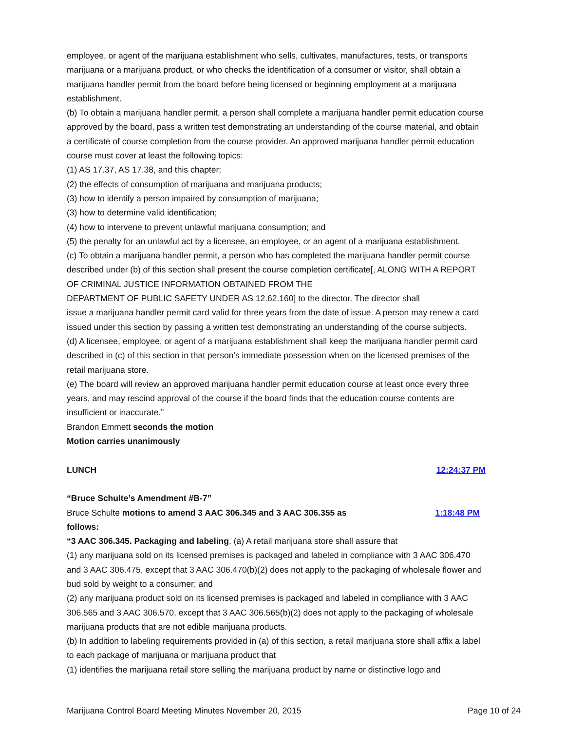employee, or agent of the marijuana establishment who sells, cultivates, manufactures, tests, or transports marijuana or a marijuana product, or who checks the identification of a consumer or visitor, shall obtain a marijuana handler permit from the board before being licensed or beginning employment at a marijuana establishment.
(b) To obtain a marijuana handler permit, a person shall complete a marijuana handler permit education course approved by the board, pass a written test demonstrating an understanding of the course material, and obtain a certificate of course completion from the course provider. An approved marijuana handler permit education course must cover at least the following topics:
(1) AS 17.37, AS 17.38, and this chapter;
(2) the effects of consumption of marijuana and marijuana products;
(3) how to identify a person impaired by consumption of marijuana;
(3) how to determine valid identification;
(4) how to intervene to prevent unlawful marijuana consumption; and
(5) the penalty for an unlawful act by a licensee, an employee, or an agent of a marijuana establishment.
(c) To obtain a marijuana handler permit, a person who has completed the marijuana handler permit course described under (b) of this section shall present the course completion certificate[, ALONG WITH A REPORT OF CRIMINAL JUSTICE INFORMATION OBTAINED FROM THE
DEPARTMENT OF PUBLIC SAFETY UNDER AS 12.62.160] to the director. The director shall
issue a marijuana handler permit card valid for three years from the date of issue. A person may renew a card issued under this section by passing a written test demonstrating an understanding of the course subjects.
(d) A licensee, employee, or agent of a marijuana establishment shall keep the marijuana handler permit card described in (c) of this section in that person’s immediate possession when on the licensed premises of the retail marijuana store.
(e) The board will review an approved marijuana handler permit education course at least once every three years, and may rescind approval of the course if the board finds that the education course contents are insufficient or inaccurate.”
Brandon Emmett seconds the motion
Motion carries unanimously
LUNCH 12:24:37 PM
“Bruce Schulte’s Amendment #B-7”
Bruce Schulte motions to amend 3 AAC 306.345 and 3 AAC 306.355 as
follows: 1:18:48 PM
“3 AAC 306.345. Packaging and labeling. (a) A retail marijuana store shall assure that
(1) any marijuana sold on its licensed premises is packaged and labeled in compliance with 3 AAC 306.470 and 3 AAC 306.475, except that 3 AAC 306.470(b)(2) does not apply to the packaging of wholesale flower and bud sold by weight to a consumer; and
(2) any marijuana product sold on its licensed premises is packaged and labeled in compliance with 3 AAC 306.565 and 3 AAC 306.570, except that 3 AAC 306.565(b)(2) does not apply to the packaging of wholesale marijuana products that are not edible marijuana products.
(b) In addition to labeling requirements provided in (a) of this section, a retail marijuana store shall affix a label to each package of marijuana or marijuana product that
(1) identifies the marijuana retail store selling the marijuana product by name or distinctive logo and
Marijuana Control Board Meeting Minutes November 20, 2015 Page 10 of 24